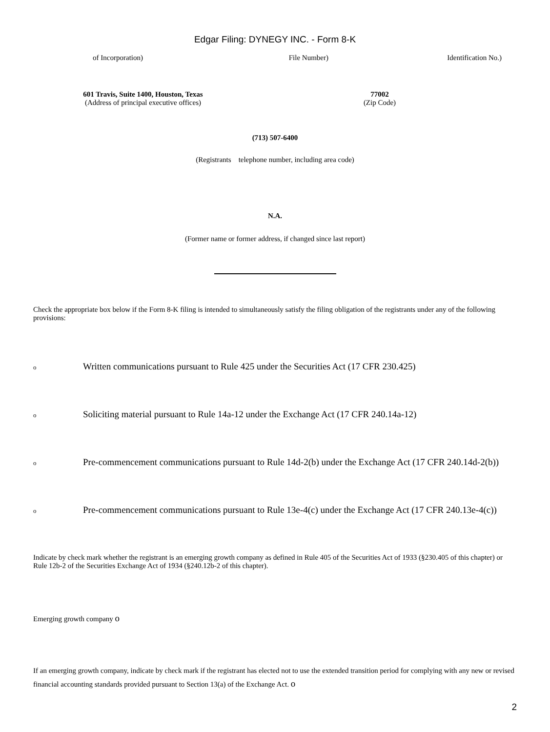Edgar Filing: DYNEGY INC. - Form 8-K
of Incorporation) File Number) Identification No.)
601 Travis, Suite 1400, Houston, Texas
(Address of principal executive offices)
77002
(Zip Code)
(713) 507-6400
(Registrants telephone number, including area code)
N.A.
(Former name or former address, if changed since last report)
Check the appropriate box below if the Form 8-K filing is intended to simultaneously satisfy the filing obligation of the registrants under any of the following provisions:
o Written communications pursuant to Rule 425 under the Securities Act (17 CFR 230.425)
o Soliciting material pursuant to Rule 14a-12 under the Exchange Act (17 CFR 240.14a-12)
o Pre-commencement communications pursuant to Rule 14d-2(b) under the Exchange Act (17 CFR 240.14d-2(b))
o Pre-commencement communications pursuant to Rule 13e-4(c) under the Exchange Act (17 CFR 240.13e-4(c))
Indicate by check mark whether the registrant is an emerging growth company as defined in Rule 405 of the Securities Act of 1933 (§230.405 of this chapter) or Rule 12b-2 of the Securities Exchange Act of 1934 (§240.12b-2 of this chapter).
Emerging growth company o
If an emerging growth company, indicate by check mark if the registrant has elected not to use the extended transition period for complying with any new or revised financial accounting standards provided pursuant to Section 13(a) of the Exchange Act. o
2